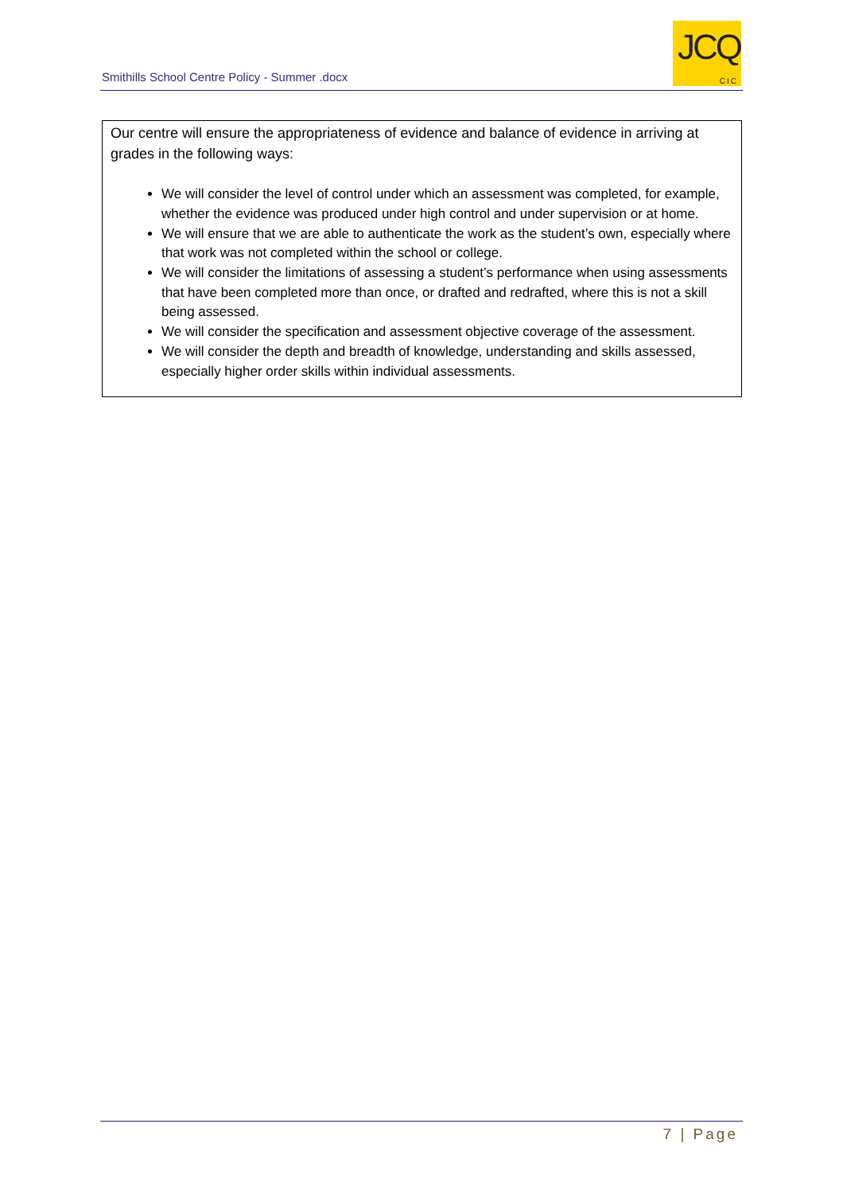Smithills School Centre Policy - Summer .docx
JCQ
CIC
Our centre will ensure the appropriateness of evidence and balance of evidence in arriving at grades in the following ways:
We will consider the level of control under which an assessment was completed, for example, whether the evidence was produced under high control and under supervision or at home.
We will ensure that we are able to authenticate the work as the student’s own, especially where that work was not completed within the school or college.
We will consider the limitations of assessing a student’s performance when using assessments that have been completed more than once, or drafted and redrafted, where this is not a skill being assessed.
We will consider the specification and assessment objective coverage of the assessment.
We will consider the depth and breadth of knowledge, understanding and skills assessed, especially higher order skills within individual assessments.
7 | Page